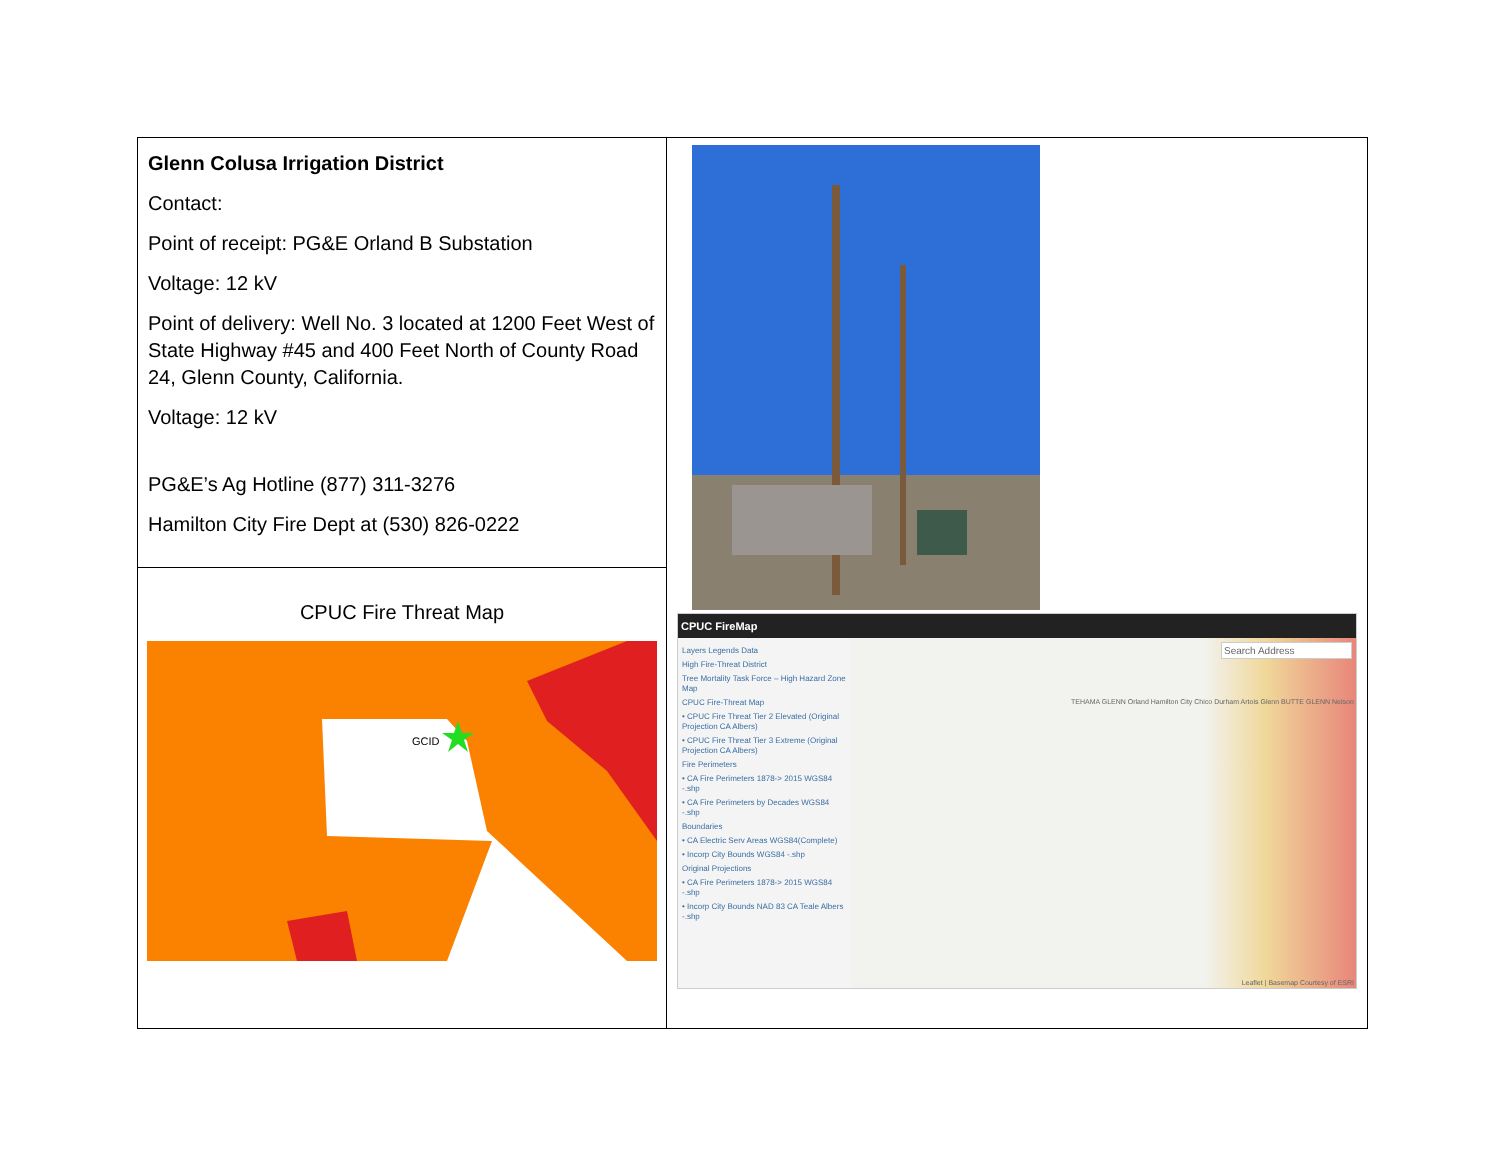| Glenn Colusa Irrigation District Contact: Point of receipt: PG&E Orland B Substation Voltage: 12 kV Point of delivery: Well No. 3 located at 1200 Feet West of State Highway #45 and 400 Feet North of County Road 24, Glenn County, California. Voltage: 12 kV PG&E’s Ag Hotline (877) 311-3276 Hamilton City Fire Dept at (530) 826-0222 | CPUC FireMap Layers Legends Data High Fire-Threat District Tree Mortality Task Force – High Hazard Zone Map CPUC Fire-Threat Map • CPUC Fire Threat Tier 2 Elevated (Original Projection CA Albers) • CPUC Fire Threat Tier 3 Extreme (Original Projection CA Albers) Fire Perimeters • CA Fire Perimeters 1878-> 2015 WGS84 -.shp • CA Fire Perimeters by Decades WGS84 -.shp Boundaries • CA Electric Serv Areas WGS84(Complete) • Incorp City Bounds WGS84 -.shp Original Projections • CA Fire Perimeters 1878-> 2015 WGS84 -.shp • Incorp City Bounds NAD 83 CA Teale Albers -.shp Search Address TEHAMA GLENN Orland Hamilton City Chico Durham Artois Glenn BUTTE GLENN Nelson Leaflet / Basemap Courtesy of ESRI |
| CPUC Fire Threat Map GCID | |